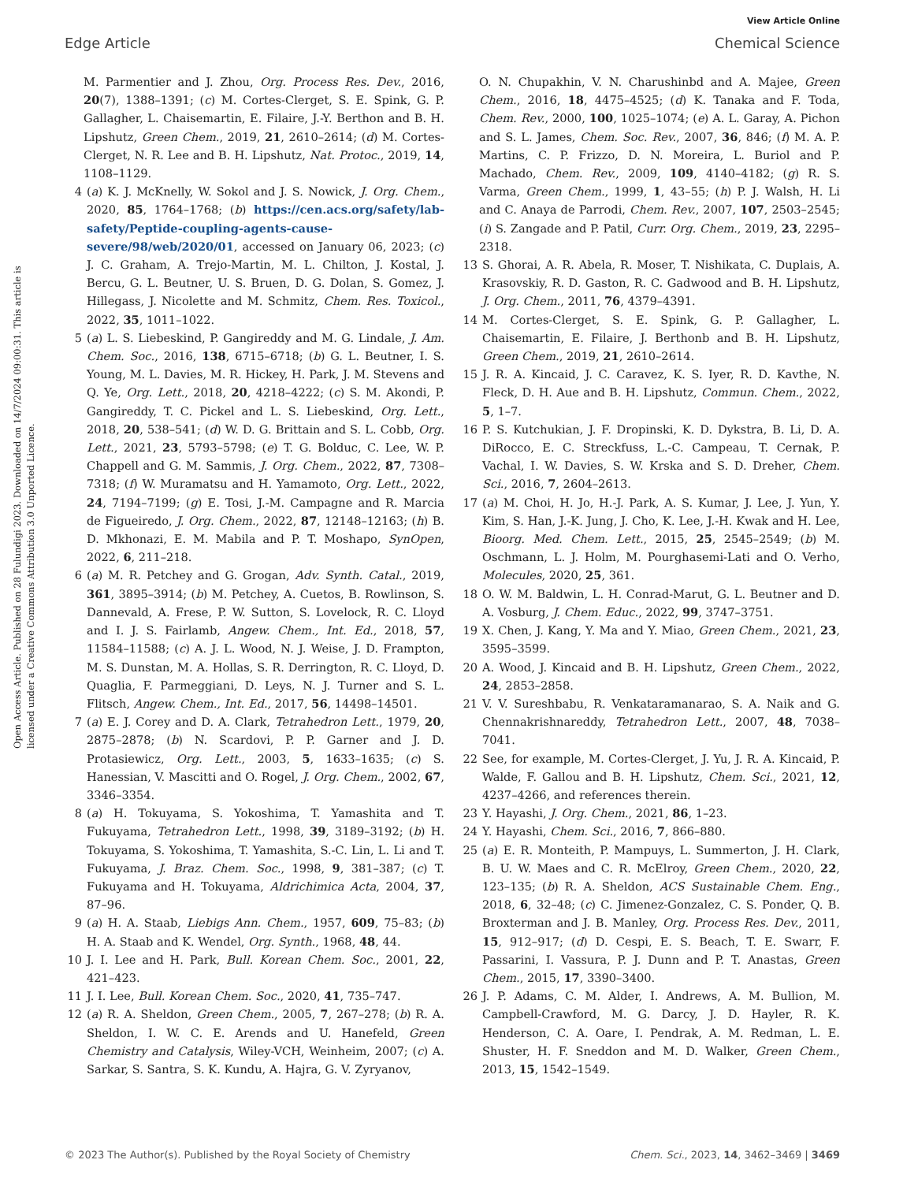View Article Online
Edge Article Chemical Science
Open Access Article. Published on 28 Fulundigi 2023. Downloaded on 14/7/2024 09:00:31. This article is licensed under a Creative Commons Attribution 3.0 Unported Licence.
M. Parmentier and J. Zhou, Org. Process Res. Dev., 2016, 20(7), 1388–1391; (c) M. Cortes-Clerget, S. E. Spink, G. P. Gallagher, L. Chaisemartin, E. Filaire, J.-Y. Berthon and B. H. Lipshutz, Green Chem., 2019, 21, 2610–2614; (d) M. Cortes-Clerget, N. R. Lee and B. H. Lipshutz, Nat. Protoc., 2019, 14, 1108–1129.
4 (a) K. J. McKnelly, W. Sokol and J. S. Nowick, J. Org. Chem., 2020, 85, 1764–1768; (b) https://cen.acs.org/safety/lab-safety/Peptide-coupling-agents-cause-severe/98/web/2020/01, accessed on January 06, 2023; (c) J. C. Graham, A. Trejo-Martin, M. L. Chilton, J. Kostal, J. Bercu, G. L. Beutner, U. S. Bruen, D. G. Dolan, S. Gomez, J. Hillegass, J. Nicolette and M. Schmitz, Chem. Res. Toxicol., 2022, 35, 1011–1022.
5 (a) L. S. Liebeskind, P. Gangireddy and M. G. Lindale, J. Am. Chem. Soc., 2016, 138, 6715–6718; (b) G. L. Beutner, I. S. Young, M. L. Davies, M. R. Hickey, H. Park, J. M. Stevens and Q. Ye, Org. Lett., 2018, 20, 4218–4222; (c) S. M. Akondi, P. Gangireddy, T. C. Pickel and L. S. Liebeskind, Org. Lett., 2018, 20, 538–541; (d) W. D. G. Brittain and S. L. Cobb, Org. Lett., 2021, 23, 5793–5798; (e) T. G. Bolduc, C. Lee, W. P. Chappell and G. M. Sammis, J. Org. Chem., 2022, 87, 7308–7318; (f) W. Muramatsu and H. Yamamoto, Org. Lett., 2022, 24, 7194–7199; (g) E. Tosi, J.-M. Campagne and R. Marcia de Figueiredo, J. Org. Chem., 2022, 87, 12148–12163; (h) B. D. Mkhonazi, E. M. Mabila and P. T. Moshapo, SynOpen, 2022, 6, 211–218.
6 (a) M. R. Petchey and G. Grogan, Adv. Synth. Catal., 2019, 361, 3895–3914; (b) M. Petchey, A. Cuetos, B. Rowlinson, S. Dannevald, A. Frese, P. W. Sutton, S. Lovelock, R. C. Lloyd and I. J. S. Fairlamb, Angew. Chem., Int. Ed., 2018, 57, 11584–11588; (c) A. J. L. Wood, N. J. Weise, J. D. Frampton, M. S. Dunstan, M. A. Hollas, S. R. Derrington, R. C. Lloyd, D. Quaglia, F. Parmeggiani, D. Leys, N. J. Turner and S. L. Flitsch, Angew. Chem., Int. Ed., 2017, 56, 14498–14501.
7 (a) E. J. Corey and D. A. Clark, Tetrahedron Lett., 1979, 20, 2875–2878; (b) N. Scardovi, P. P. Garner and J. D. Protasiewicz, Org. Lett., 2003, 5, 1633–1635; (c) S. Hanessian, V. Mascitti and O. Rogel, J. Org. Chem., 2002, 67, 3346–3354.
8 (a) H. Tokuyama, S. Yokoshima, T. Yamashita and T. Fukuyama, Tetrahedron Lett., 1998, 39, 3189–3192; (b) H. Tokuyama, S. Yokoshima, T. Yamashita, S.-C. Lin, L. Li and T. Fukuyama, J. Braz. Chem. Soc., 1998, 9, 381–387; (c) T. Fukuyama and H. Tokuyama, Aldrichimica Acta, 2004, 37, 87–96.
9 (a) H. A. Staab, Liebigs Ann. Chem., 1957, 609, 75–83; (b) H. A. Staab and K. Wendel, Org. Synth., 1968, 48, 44.
10 J. I. Lee and H. Park, Bull. Korean Chem. Soc., 2001, 22, 421–423.
11 J. I. Lee, Bull. Korean Chem. Soc., 2020, 41, 735–747.
12 (a) R. A. Sheldon, Green Chem., 2005, 7, 267–278; (b) R. A. Sheldon, I. W. C. E. Arends and U. Hanefeld, Green Chemistry and Catalysis, Wiley-VCH, Weinheim, 2007; (c) A. Sarkar, S. Santra, S. K. Kundu, A. Hajra, G. V. Zyryanov,
O. N. Chupakhin, V. N. Charushinbd and A. Majee, Green Chem., 2016, 18, 4475–4525; (d) K. Tanaka and F. Toda, Chem. Rev., 2000, 100, 1025–1074; (e) A. L. Garay, A. Pichon and S. L. James, Chem. Soc. Rev., 2007, 36, 846; (f) M. A. P. Martins, C. P. Frizzo, D. N. Moreira, L. Buriol and P. Machado, Chem. Rev., 2009, 109, 4140–4182; (g) R. S. Varma, Green Chem., 1999, 1, 43–55; (h) P. J. Walsh, H. Li and C. Anaya de Parrodi, Chem. Rev., 2007, 107, 2503–2545; (i) S. Zangade and P. Patil, Curr. Org. Chem., 2019, 23, 2295–2318.
13 S. Ghorai, A. R. Abela, R. Moser, T. Nishikata, C. Duplais, A. Krasovskiy, R. D. Gaston, R. C. Gadwood and B. H. Lipshutz, J. Org. Chem., 2011, 76, 4379–4391.
14 M. Cortes-Clerget, S. E. Spink, G. P. Gallagher, L. Chaisemartin, E. Filaire, J. Berthonb and B. H. Lipshutz, Green Chem., 2019, 21, 2610–2614.
15 J. R. A. Kincaid, J. C. Caravez, K. S. Iyer, R. D. Kavthe, N. Fleck, D. H. Aue and B. H. Lipshutz, Commun. Chem., 2022, 5, 1–7.
16 P. S. Kutchukian, J. F. Dropinski, K. D. Dykstra, B. Li, D. A. DiRocco, E. C. Streckfuss, L.-C. Campeau, T. Cernak, P. Vachal, I. W. Davies, S. W. Krska and S. D. Dreher, Chem. Sci., 2016, 7, 2604–2613.
17 (a) M. Choi, H. Jo, H.-J. Park, A. S. Kumar, J. Lee, J. Yun, Y. Kim, S. Han, J.-K. Jung, J. Cho, K. Lee, J.-H. Kwak and H. Lee, Bioorg. Med. Chem. Lett., 2015, 25, 2545–2549; (b) M. Oschmann, L. J. Holm, M. Pourghasemi-Lati and O. Verho, Molecules, 2020, 25, 361.
18 O. W. M. Baldwin, L. H. Conrad-Marut, G. L. Beutner and D. A. Vosburg, J. Chem. Educ., 2022, 99, 3747–3751.
19 X. Chen, J. Kang, Y. Ma and Y. Miao, Green Chem., 2021, 23, 3595–3599.
20 A. Wood, J. Kincaid and B. H. Lipshutz, Green Chem., 2022, 24, 2853–2858.
21 V. V. Sureshbabu, R. Venkataramanarao, S. A. Naik and G. Chennakrishnareddy, Tetrahedron Lett., 2007, 48, 7038–7041.
22 See, for example, M. Cortes-Clerget, J. Yu, J. R. A. Kincaid, P. Walde, F. Gallou and B. H. Lipshutz, Chem. Sci., 2021, 12, 4237–4266, and references therein.
23 Y. Hayashi, J. Org. Chem., 2021, 86, 1–23.
24 Y. Hayashi, Chem. Sci., 2016, 7, 866–880.
25 (a) E. R. Monteith, P. Mampuys, L. Summerton, J. H. Clark, B. U. W. Maes and C. R. McElroy, Green Chem., 2020, 22, 123–135; (b) R. A. Sheldon, ACS Sustainable Chem. Eng., 2018, 6, 32–48; (c) C. Jimenez-Gonzalez, C. S. Ponder, Q. B. Broxterman and J. B. Manley, Org. Process Res. Dev., 2011, 15, 912–917; (d) D. Cespi, E. S. Beach, T. E. Swarr, F. Passarini, I. Vassura, P. J. Dunn and P. T. Anastas, Green Chem., 2015, 17, 3390–3400.
26 J. P. Adams, C. M. Alder, I. Andrews, A. M. Bullion, M. Campbell-Crawford, M. G. Darcy, J. D. Hayler, R. K. Henderson, C. A. Oare, I. Pendrak, A. M. Redman, L. E. Shuster, H. F. Sneddon and M. D. Walker, Green Chem., 2013, 15, 1542–1549.
© 2023 The Author(s). Published by the Royal Society of Chemistry Chem. Sci., 2023, 14, 3462–3469 | 3469